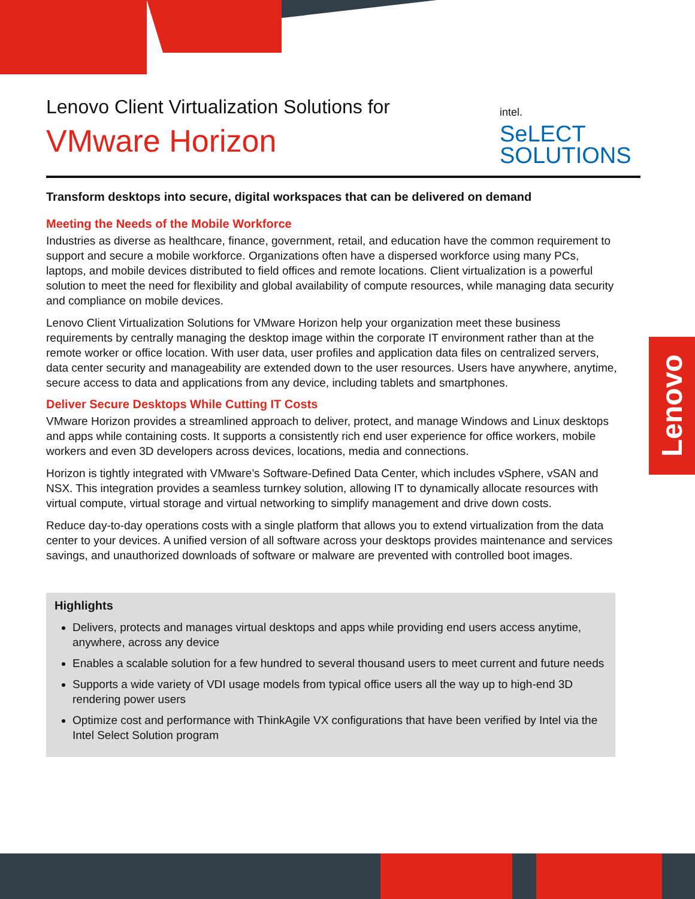Lenovo
intel.
SeLECT
SOLUTIONS
Lenovo Client Virtualization Solutions for
VMware Horizon
Transform desktops into secure, digital workspaces that can be delivered on demand
Meeting the Needs of the Mobile Workforce
Industries as diverse as healthcare, finance, government, retail, and education have the common requirement to support and secure a mobile workforce. Organizations often have a dispersed workforce using many PCs, laptops, and mobile devices distributed to field offices and remote locations. Client virtualization is a powerful solution to meet the need for flexibility and global availability of compute resources, while managing data security and compliance on mobile devices.
Lenovo Client Virtualization Solutions for VMware Horizon help your organization meet these business requirements by centrally managing the desktop image within the corporate IT environment rather than at the remote worker or office location. With user data, user profiles and application data files on centralized servers, data center security and manageability are extended down to the user resources. Users have anywhere, anytime, secure access to data and applications from any device, including tablets and smartphones.
Deliver Secure Desktops While Cutting IT Costs
VMware Horizon provides a streamlined approach to deliver, protect, and manage Windows and Linux desktops and apps while containing costs. It supports a consistently rich end user experience for office workers, mobile workers and even 3D developers across devices, locations, media and connections.
Horizon is tightly integrated with VMware’s Software-Defined Data Center, which includes vSphere, vSAN and NSX. This integration provides a seamless turnkey solution, allowing IT to dynamically allocate resources with virtual compute, virtual storage and virtual networking to simplify management and drive down costs.
Reduce day-to-day operations costs with a single platform that allows you to extend virtualization from the data center to your devices. A unified version of all software across your desktops provides maintenance and services savings, and unauthorized downloads of software or malware are prevented with controlled boot images.
Highlights
Delivers, protects and manages virtual desktops and apps while providing end users access anytime, anywhere, across any device
Enables a scalable solution for a few hundred to several thousand users to meet current and future needs
Supports a wide variety of VDI usage models from typical office users all the way up to high-end 3D rendering power users
Optimize cost and performance with ThinkAgile VX configurations that have been verified by Intel via the Intel Select Solution program